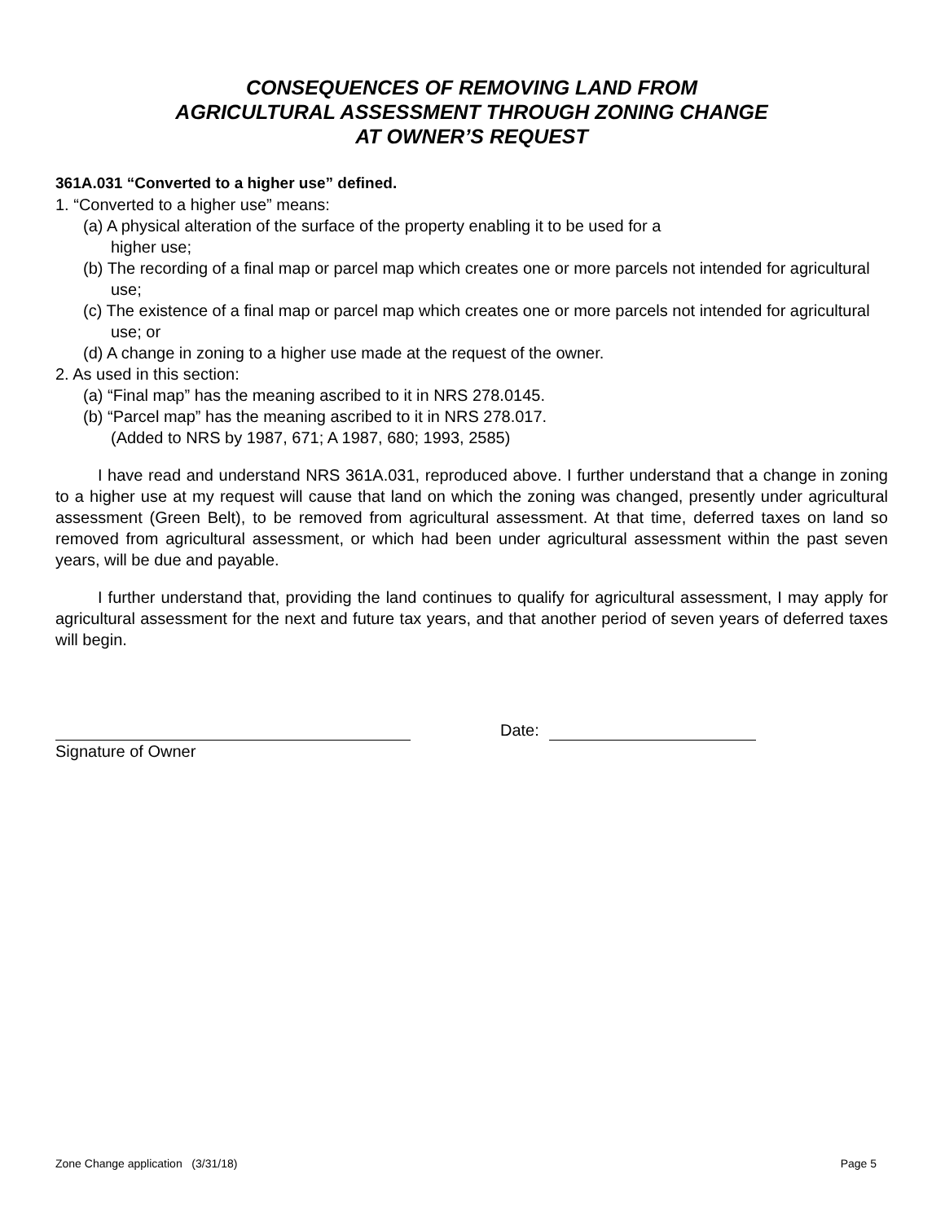CONSEQUENCES OF REMOVING LAND FROM
AGRICULTURAL ASSESSMENT THROUGH ZONING CHANGE
AT OWNER’S REQUEST
361A.031 “Converted to a higher use” defined.
1. “Converted to a higher use” means:
(a) A physical alteration of the surface of the property enabling it to be used for a
higher use;
(b) The recording of a final map or parcel map which creates one or more parcels not intended for agricultural use;
(c) The existence of a final map or parcel map which creates one or more parcels not intended for agricultural use; or
(d) A change in zoning to a higher use made at the request of the owner.
2. As used in this section:
(a) “Final map” has the meaning ascribed to it in NRS 278.0145.
(b) “Parcel map” has the meaning ascribed to it in NRS 278.017.
(Added to NRS by 1987, 671; A 1987, 680; 1993, 2585)
I have read and understand NRS 361A.031, reproduced above. I further understand that a change in zoning to a higher use at my request will cause that land on which the zoning was changed, presently under agricultural assessment (Green Belt), to be removed from agricultural assessment. At that time, deferred taxes on land so removed from agricultural assessment, or which had been under agricultural assessment within the past seven years, will be due and payable.
I further understand that, providing the land continues to qualify for agricultural assessment, I may apply for agricultural assessment for the next and future tax years, and that another period of seven years of deferred taxes will begin.
Date:
Signature of Owner
Zone Change application (3/31/18) Page 5